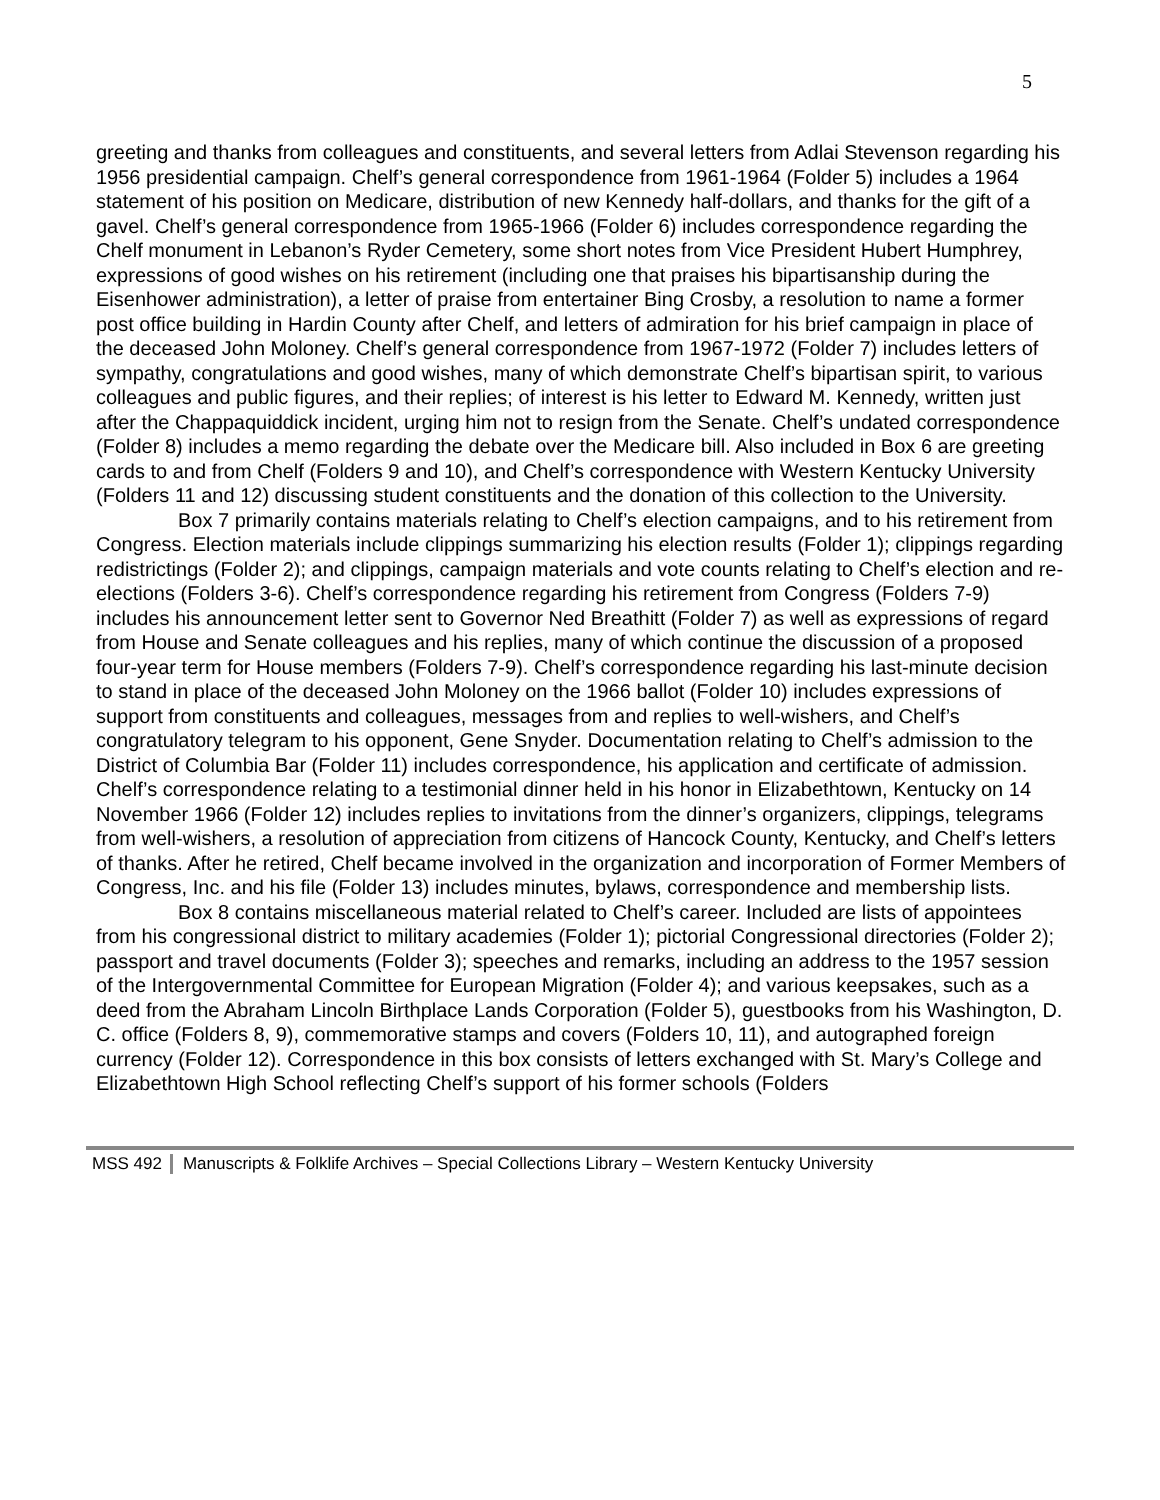5
greeting and thanks from colleagues and constituents, and several letters from Adlai Stevenson regarding his 1956 presidential campaign. Chelf’s general correspondence from 1961-1964 (Folder 5) includes a 1964 statement of his position on Medicare, distribution of new Kennedy half-dollars, and thanks for the gift of a gavel. Chelf’s general correspondence from 1965-1966 (Folder 6) includes correspondence regarding the Chelf monument in Lebanon’s Ryder Cemetery, some short notes from Vice President Hubert Humphrey, expressions of good wishes on his retirement (including one that praises his bipartisanship during the Eisenhower administration), a letter of praise from entertainer Bing Crosby, a resolution to name a former post office building in Hardin County after Chelf, and letters of admiration for his brief campaign in place of the deceased John Moloney. Chelf’s general correspondence from 1967-1972 (Folder 7) includes letters of sympathy, congratulations and good wishes, many of which demonstrate Chelf’s bipartisan spirit, to various colleagues and public figures, and their replies; of interest is his letter to Edward M. Kennedy, written just after the Chappaquiddick incident, urging him not to resign from the Senate. Chelf’s undated correspondence (Folder 8) includes a memo regarding the debate over the Medicare bill. Also included in Box 6 are greeting cards to and from Chelf (Folders 9 and 10), and Chelf’s correspondence with Western Kentucky University (Folders 11 and 12) discussing student constituents and the donation of this collection to the University.
Box 7 primarily contains materials relating to Chelf’s election campaigns, and to his retirement from Congress. Election materials include clippings summarizing his election results (Folder 1); clippings regarding redistrictings (Folder 2); and clippings, campaign materials and vote counts relating to Chelf’s election and re-elections (Folders 3-6). Chelf’s correspondence regarding his retirement from Congress (Folders 7-9) includes his announcement letter sent to Governor Ned Breathitt (Folder 7) as well as expressions of regard from House and Senate colleagues and his replies, many of which continue the discussion of a proposed four-year term for House members (Folders 7-9). Chelf’s correspondence regarding his last-minute decision to stand in place of the deceased John Moloney on the 1966 ballot (Folder 10) includes expressions of support from constituents and colleagues, messages from and replies to well-wishers, and Chelf’s congratulatory telegram to his opponent, Gene Snyder. Documentation relating to Chelf’s admission to the District of Columbia Bar (Folder 11) includes correspondence, his application and certificate of admission. Chelf’s correspondence relating to a testimonial dinner held in his honor in Elizabethtown, Kentucky on 14 November 1966 (Folder 12) includes replies to invitations from the dinner’s organizers, clippings, telegrams from well-wishers, a resolution of appreciation from citizens of Hancock County, Kentucky, and Chelf’s letters of thanks. After he retired, Chelf became involved in the organization and incorporation of Former Members of Congress, Inc. and his file (Folder 13) includes minutes, bylaws, correspondence and membership lists.
Box 8 contains miscellaneous material related to Chelf’s career. Included are lists of appointees from his congressional district to military academies (Folder 1); pictorial Congressional directories (Folder 2); passport and travel documents (Folder 3); speeches and remarks, including an address to the 1957 session of the Intergovernmental Committee for European Migration (Folder 4); and various keepsakes, such as a deed from the Abraham Lincoln Birthplace Lands Corporation (Folder 5), guestbooks from his Washington, D. C. office (Folders 8, 9), commemorative stamps and covers (Folders 10, 11), and autographed foreign currency (Folder 12). Correspondence in this box consists of letters exchanged with St. Mary’s College and Elizabethtown High School reflecting Chelf’s support of his former schools (Folders
MSS 492 Manuscripts & Folklife Archives – Special Collections Library – Western Kentucky University